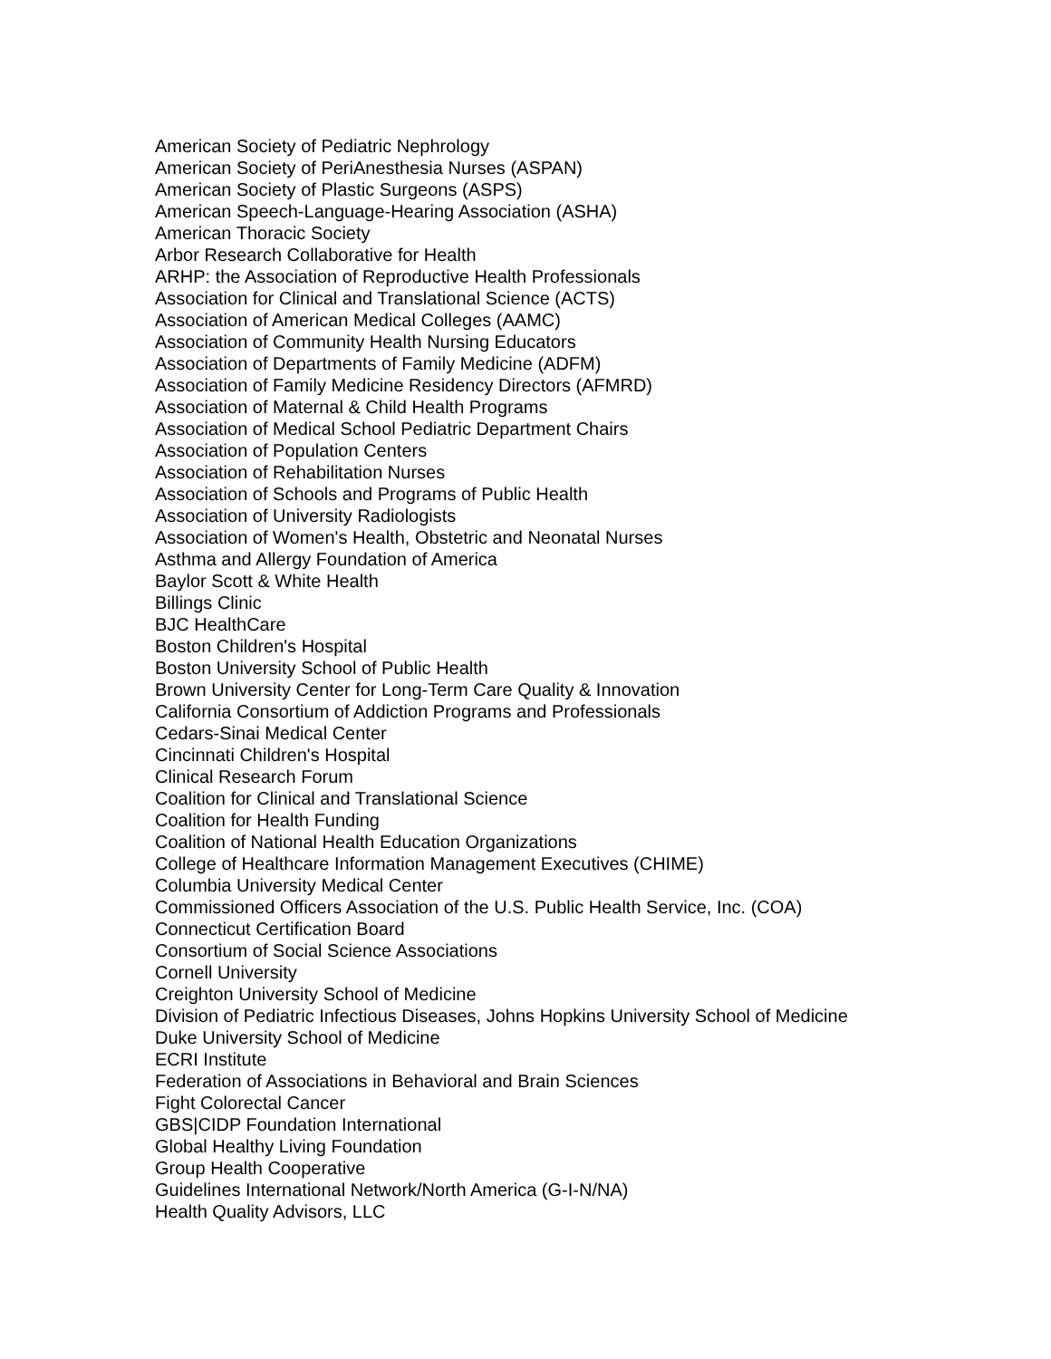American Society of Pediatric Nephrology
American Society of PeriAnesthesia Nurses (ASPAN)
American Society of Plastic Surgeons (ASPS)
American Speech-Language-Hearing Association (ASHA)
American Thoracic Society
Arbor Research Collaborative for Health
ARHP: the Association of Reproductive Health Professionals
Association for Clinical and Translational Science (ACTS)
Association of American Medical Colleges (AAMC)
Association of Community Health Nursing Educators
Association of Departments of Family Medicine (ADFM)
Association of Family Medicine Residency Directors (AFMRD)
Association of Maternal & Child Health Programs
Association of Medical School Pediatric Department Chairs
Association of Population Centers
Association of Rehabilitation Nurses
Association of Schools and Programs of Public Health
Association of University Radiologists
Association of Women's Health, Obstetric and Neonatal Nurses
Asthma and Allergy Foundation of America
Baylor Scott & White Health
Billings Clinic
BJC HealthCare
Boston Children's Hospital
Boston University School of Public Health
Brown University Center for Long-Term Care Quality & Innovation
California Consortium of Addiction Programs and Professionals
Cedars-Sinai Medical Center
Cincinnati Children's Hospital
Clinical Research Forum
Coalition for Clinical and Translational Science
Coalition for Health Funding
Coalition of National Health Education Organizations
College of Healthcare Information Management Executives (CHIME)
Columbia University Medical Center
Commissioned Officers Association of the U.S. Public Health Service, Inc. (COA)
Connecticut Certification Board
Consortium of Social Science Associations
Cornell University
Creighton University School of Medicine
Division of Pediatric Infectious Diseases, Johns Hopkins University School of Medicine
Duke University School of Medicine
ECRI Institute
Federation of Associations in Behavioral and Brain Sciences
Fight Colorectal Cancer
GBS|CIDP Foundation International
Global Healthy Living Foundation
Group Health Cooperative
Guidelines International Network/North America (G-I-N/NA)
Health Quality Advisors, LLC